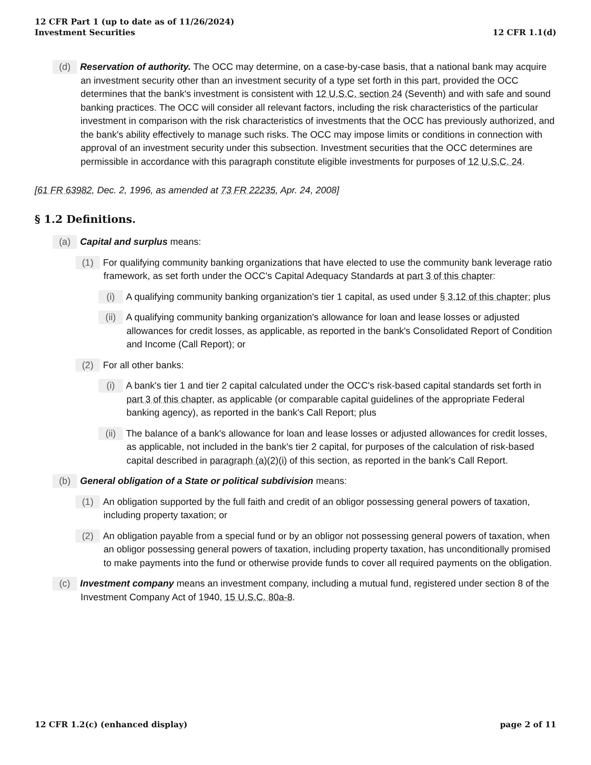12 CFR Part 1 (up to date as of 11/26/2024)
Investment Securities
12 CFR 1.1(d)
(d) Reservation of authority. The OCC may determine, on a case-by-case basis, that a national bank may acquire an investment security other than an investment security of a type set forth in this part, provided the OCC determines that the bank's investment is consistent with 12 U.S.C. section 24 (Seventh) and with safe and sound banking practices. The OCC will consider all relevant factors, including the risk characteristics of the particular investment in comparison with the risk characteristics of investments that the OCC has previously authorized, and the bank's ability effectively to manage such risks. The OCC may impose limits or conditions in connection with approval of an investment security under this subsection. Investment securities that the OCC determines are permissible in accordance with this paragraph constitute eligible investments for purposes of 12 U.S.C. 24.
[61 FR 63982, Dec. 2, 1996, as amended at 73 FR 22235, Apr. 24, 2008]
§ 1.2 Definitions.
(a) Capital and surplus means:
(1) For qualifying community banking organizations that have elected to use the community bank leverage ratio framework, as set forth under the OCC's Capital Adequacy Standards at part 3 of this chapter:
(i) A qualifying community banking organization's tier 1 capital, as used under § 3.12 of this chapter; plus
(ii) A qualifying community banking organization's allowance for loan and lease losses or adjusted allowances for credit losses, as applicable, as reported in the bank's Consolidated Report of Condition and Income (Call Report); or
(2) For all other banks:
(i) A bank's tier 1 and tier 2 capital calculated under the OCC's risk-based capital standards set forth in part 3 of this chapter, as applicable (or comparable capital guidelines of the appropriate Federal banking agency), as reported in the bank's Call Report; plus
(ii) The balance of a bank's allowance for loan and lease losses or adjusted allowances for credit losses, as applicable, not included in the bank's tier 2 capital, for purposes of the calculation of risk-based capital described in paragraph (a)(2)(i) of this section, as reported in the bank's Call Report.
(b) General obligation of a State or political subdivision means:
(1) An obligation supported by the full faith and credit of an obligor possessing general powers of taxation, including property taxation; or
(2) An obligation payable from a special fund or by an obligor not possessing general powers of taxation, when an obligor possessing general powers of taxation, including property taxation, has unconditionally promised to make payments into the fund or otherwise provide funds to cover all required payments on the obligation.
(c) Investment company means an investment company, including a mutual fund, registered under section 8 of the Investment Company Act of 1940, 15 U.S.C. 80a-8.
12 CFR 1.2(c) (enhanced display)
page 2 of 11